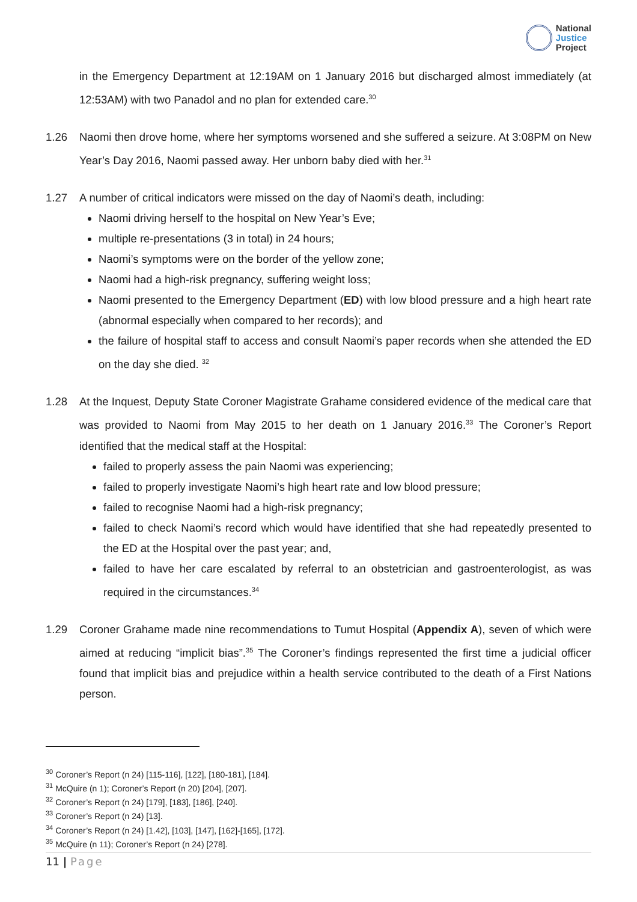National
Justice
Project
in the Emergency Department at 12:19AM on 1 January 2016 but discharged almost immediately (at 12:53AM) with two Panadol and no plan for extended care.<sup>30</sup>
1.26 Naomi then drove home, where her symptoms worsened and she suffered a seizure. At 3:08PM on New Year’s Day 2016, Naomi passed away. Her unborn baby died with her.<sup>31</sup>
1.27 A number of critical indicators were missed on the day of Naomi’s death, including:
Naomi driving herself to the hospital on New Year’s Eve;
multiple re-presentations (3 in total) in 24 hours;
Naomi’s symptoms were on the border of the yellow zone;
Naomi had a high-risk pregnancy, suffering weight loss;
Naomi presented to the Emergency Department (ED) with low blood pressure and a high heart rate (abnormal especially when compared to her records); and
the failure of hospital staff to access and consult Naomi’s paper records when she attended the ED on the day she died. <sup>32</sup>
1.28 At the Inquest, Deputy State Coroner Magistrate Grahame considered evidence of the medical care that was provided to Naomi from May 2015 to her death on 1 January 2016.<sup>33</sup> The Coroner’s Report identified that the medical staff at the Hospital:
failed to properly assess the pain Naomi was experiencing;
failed to properly investigate Naomi’s high heart rate and low blood pressure;
failed to recognise Naomi had a high-risk pregnancy;
failed to check Naomi’s record which would have identified that she had repeatedly presented to the ED at the Hospital over the past year; and,
failed to have her care escalated by referral to an obstetrician and gastroenterologist, as was required in the circumstances.<sup>34</sup>
1.29 Coroner Grahame made nine recommendations to Tumut Hospital (Appendix A), seven of which were aimed at reducing “implicit bias”.<sup>35</sup> The Coroner’s findings represented the first time a judicial officer found that implicit bias and prejudice within a health service contributed to the death of a First Nations person.
<sup>30</sup> Coroner’s Report (n 24) [115-116], [122], [180-181], [184].
<sup>31</sup> McQuire (n 1); Coroner’s Report (n 20) [204], [207].
<sup>32</sup> Coroner’s Report (n 24) [179], [183], [186], [240].
<sup>33</sup> Coroner’s Report (n 24) [13].
<sup>34</sup> Coroner’s Report (n 24) [1.42], [103], [147], [162]-[165], [172].
<sup>35</sup> McQuire (n 11); Coroner’s Report (n 24) [278].
11 | Page